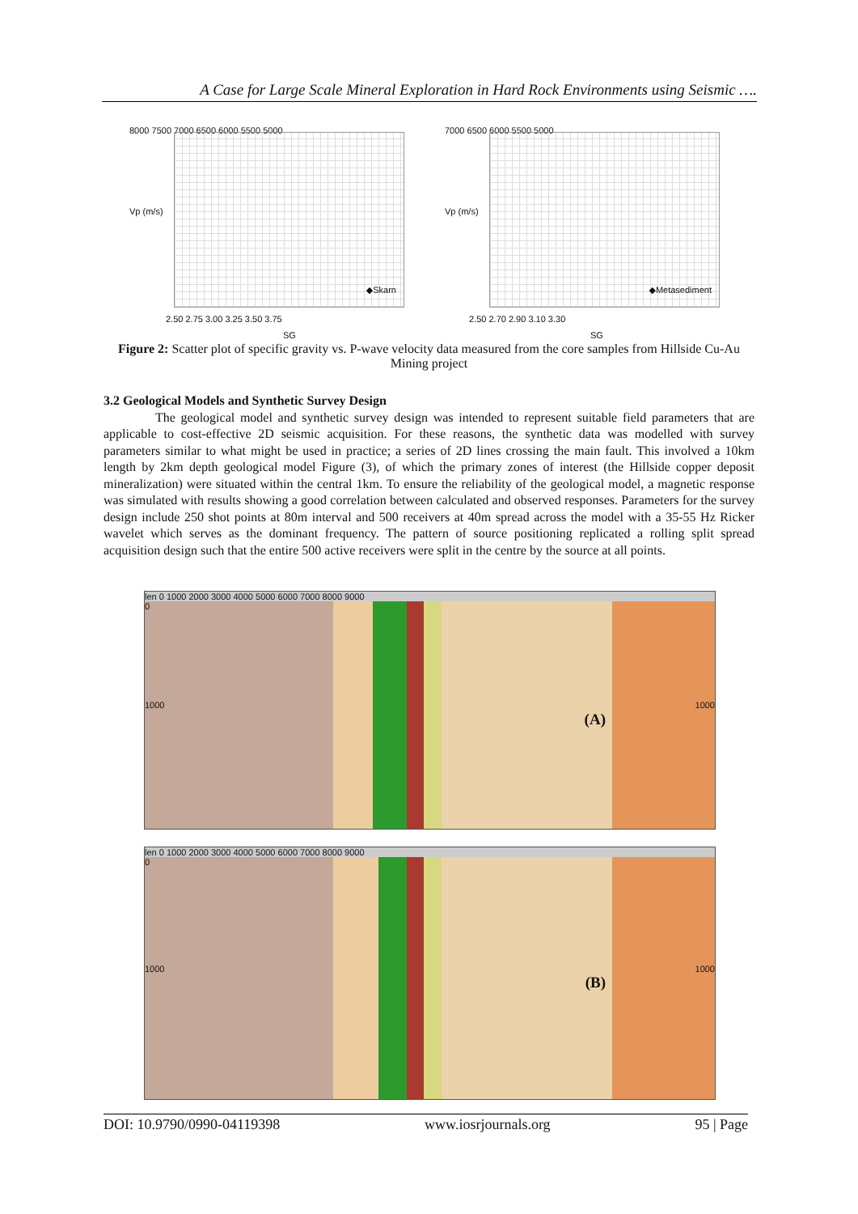A Case for Large Scale Mineral Exploration in Hard Rock Environments using Seismic ….
8000 7500 7000 6500 6000 5500 5000
2.50 2.75 3.00 3.25 3.50 3.75
SG
Vp (m/s)
◆Skarn
7000 6500 6000 5500 5000
2.50 2.70 2.90 3.10 3.30
SG
Vp (m/s)
◆Metasediment
Figure 2: Scatter plot of specific gravity vs. P-wave velocity data measured from the core samples from Hillside Cu-Au Mining project
3.2 Geological Models and Synthetic Survey Design
The geological model and synthetic survey design was intended to represent suitable field parameters that are applicable to cost-effective 2D seismic acquisition. For these reasons, the synthetic data was modelled with survey parameters similar to what might be used in practice; a series of 2D lines crossing the main fault. This involved a 10km length by 2km depth geological model Figure (3), of which the primary zones of interest (the Hillside copper deposit mineralization) were situated within the central 1km. To ensure the reliability of the geological model, a magnetic response was simulated with results showing a good correlation between calculated and observed responses. Parameters for the survey design include 250 shot points at 80m interval and 500 receivers at 40m spread across the model with a 35-55 Hz Ricker wavelet which serves as the dominant frequency. The pattern of source positioning replicated a rolling split spread acquisition design such that the entire 500 active receivers were split in the centre by the source at all points.
len 0 1000 2000 3000 4000 5000 6000 7000 8000 9000
0
1000 1000
(A)
len 0 1000 2000 3000 4000 5000 6000 7000 8000 9000
0
1000 1000
(B)
DOI: 10.9790/0990-04119398 www.iosrjournals.org 95 | Page